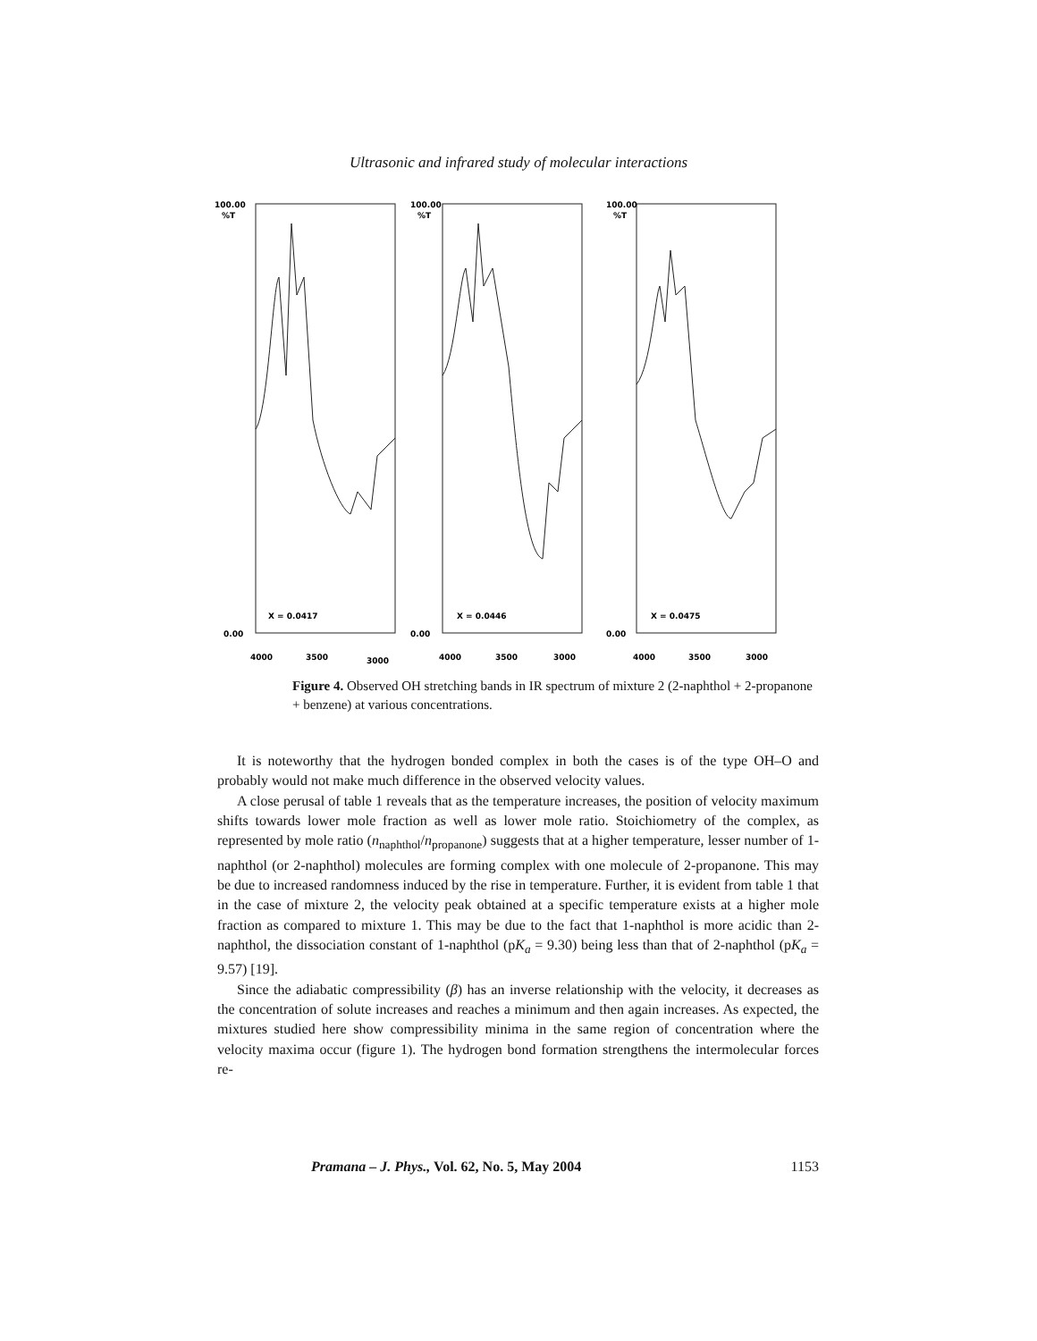Ultrasonic and infrared study of molecular interactions
100.00
%T
X = 0.0417
0.00
4000
3500
3000
100.00
%T
X = 0.0446
0.00
4000
3500
3000
100.00
%T
X = 0.0475
0.00
4000
3500
3000
Figure 4. Observed OH stretching bands in IR spectrum of mixture 2 (2-naphthol + 2-propanone + benzene) at various concentrations.
It is noteworthy that the hydrogen bonded complex in both the cases is of the type OH–O and probably would not make much difference in the observed velocity values.
A close perusal of table 1 reveals that as the temperature increases, the position of velocity maximum shifts towards lower mole fraction as well as lower mole ratio. Stoichiometry of the complex, as represented by mole ratio (n<sub>naphthol</sub>/n<sub>propanone</sub>) suggests that at a higher temperature, lesser number of 1-naphthol (or 2-naphthol) molecules are forming complex with one molecule of 2-propanone. This may be due to increased randomness induced by the rise in temperature. Further, it is evident from table 1 that in the case of mixture 2, the velocity peak obtained at a specific temperature exists at a higher mole fraction as compared to mixture 1. This may be due to the fact that 1-naphthol is more acidic than 2-naphthol, the dissociation constant of 1-naphthol (pK<sub>a</sub> = 9.30) being less than that of 2-naphthol (pK<sub>a</sub> = 9.57) [19].
Since the adiabatic compressibility (β) has an inverse relationship with the velocity, it decreases as the concentration of solute increases and reaches a minimum and then again increases. As expected, the mixtures studied here show compressibility minima in the same region of concentration where the velocity maxima occur (figure 1). The hydrogen bond formation strengthens the intermolecular forces re-
Pramana – J. Phys., Vol. 62, No. 5, May 2004 1153